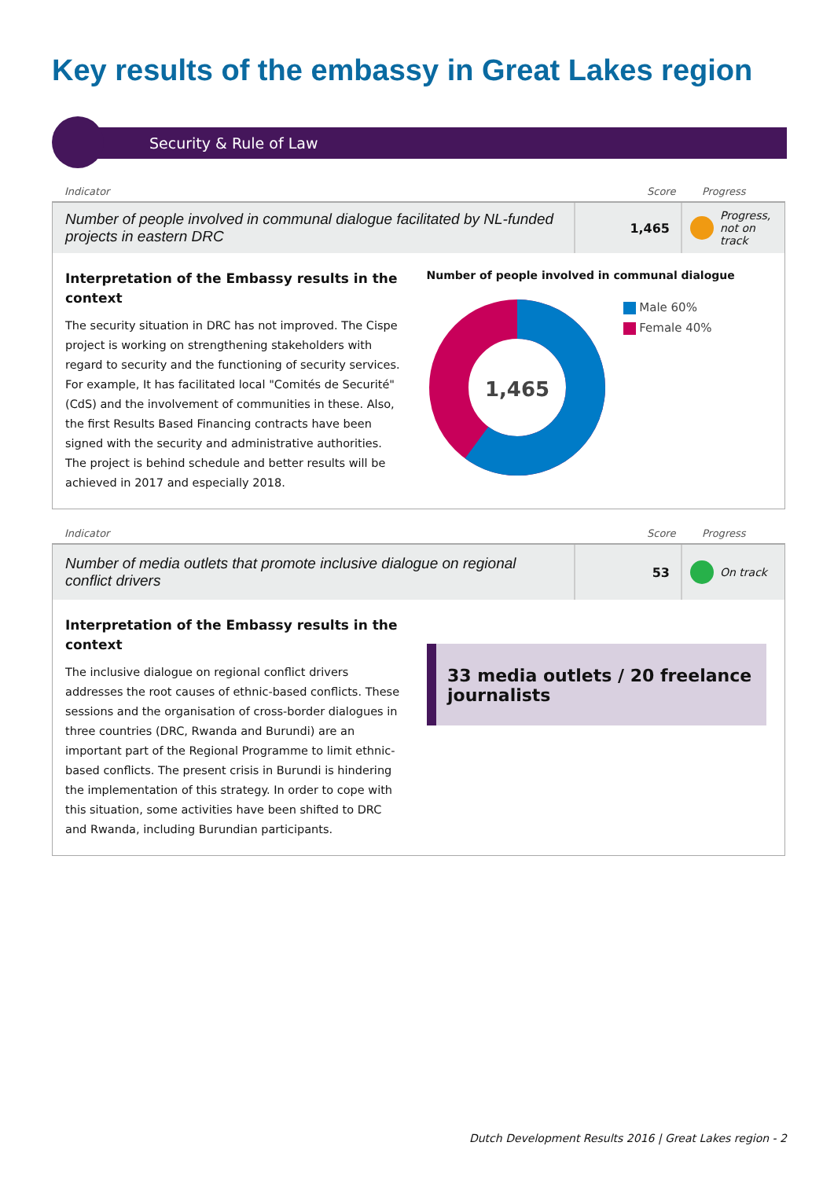Key results of the embassy in Great Lakes region
Security & Rule of Law
Indicator Score Progress
Number of people involved in communal dialogue facilitated by NL-funded projects in eastern DRC
1,465 Progress, not on track
Interpretation of the Embassy results in the context
The security situation in DRC has not improved. The Cispe project is working on strengthening stakeholders with regard to security and the functioning of security services. For example, It has facilitated local "Comités de Securité" (CdS) and the involvement of communities in these. Also, the first Results Based Financing contracts have been signed with the security and administrative authorities. The project is behind schedule and better results will be achieved in 2017 and especially 2018.
Number of people involved in communal dialogue
1,465
Male 60%
Female 40%
Indicator Score Progress
Number of media outlets that promote inclusive dialogue on regional conflict drivers
53 On track
Interpretation of the Embassy results in the context
The inclusive dialogue on regional conflict drivers addresses the root causes of ethnic-based conflicts. These sessions and the organisation of cross-border dialogues in three countries (DRC, Rwanda and Burundi) are an important part of the Regional Programme to limit ethnic-based conflicts. The present crisis in Burundi is hindering the implementation of this strategy. In order to cope with this situation, some activities have been shifted to DRC and Rwanda, including Burundian participants.
33 media outlets / 20 freelance journalists
Dutch Development Results 2016 | Great Lakes region - 2